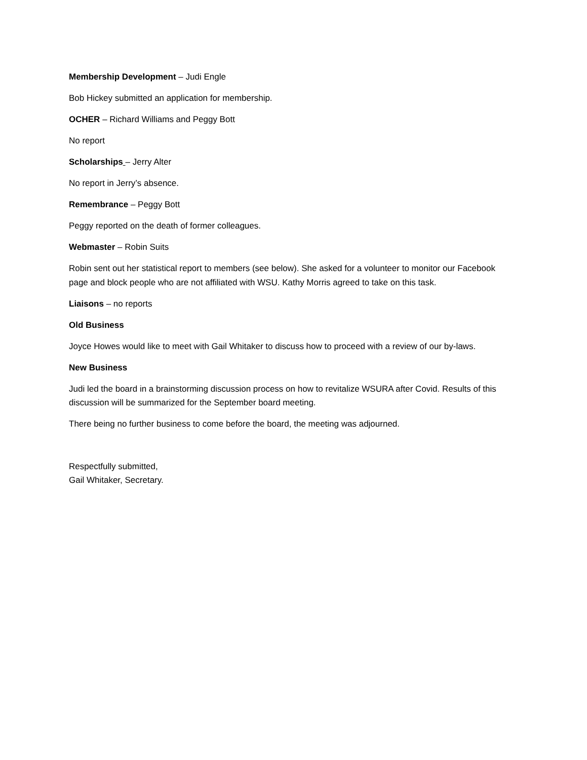Membership Development – Judi Engle
Bob Hickey submitted an application for membership.
OCHER – Richard Williams and Peggy Bott
No report
Scholarships – Jerry Alter
No report in Jerry’s absence.
Remembrance – Peggy Bott
Peggy reported on the death of former colleagues.
Webmaster – Robin Suits
Robin sent out her statistical report to members (see below). She asked for a volunteer to monitor our Facebook page and block people who are not affiliated with WSU. Kathy Morris agreed to take on this task.
Liaisons – no reports
Old Business
Joyce Howes would like to meet with Gail Whitaker to discuss how to proceed with a review of our by-laws.
New Business
Judi led the board in a brainstorming discussion process on how to revitalize WSURA after Covid. Results of this discussion will be summarized for the September board meeting.
There being no further business to come before the board, the meeting was adjourned.
Respectfully submitted,
Gail Whitaker, Secretary.